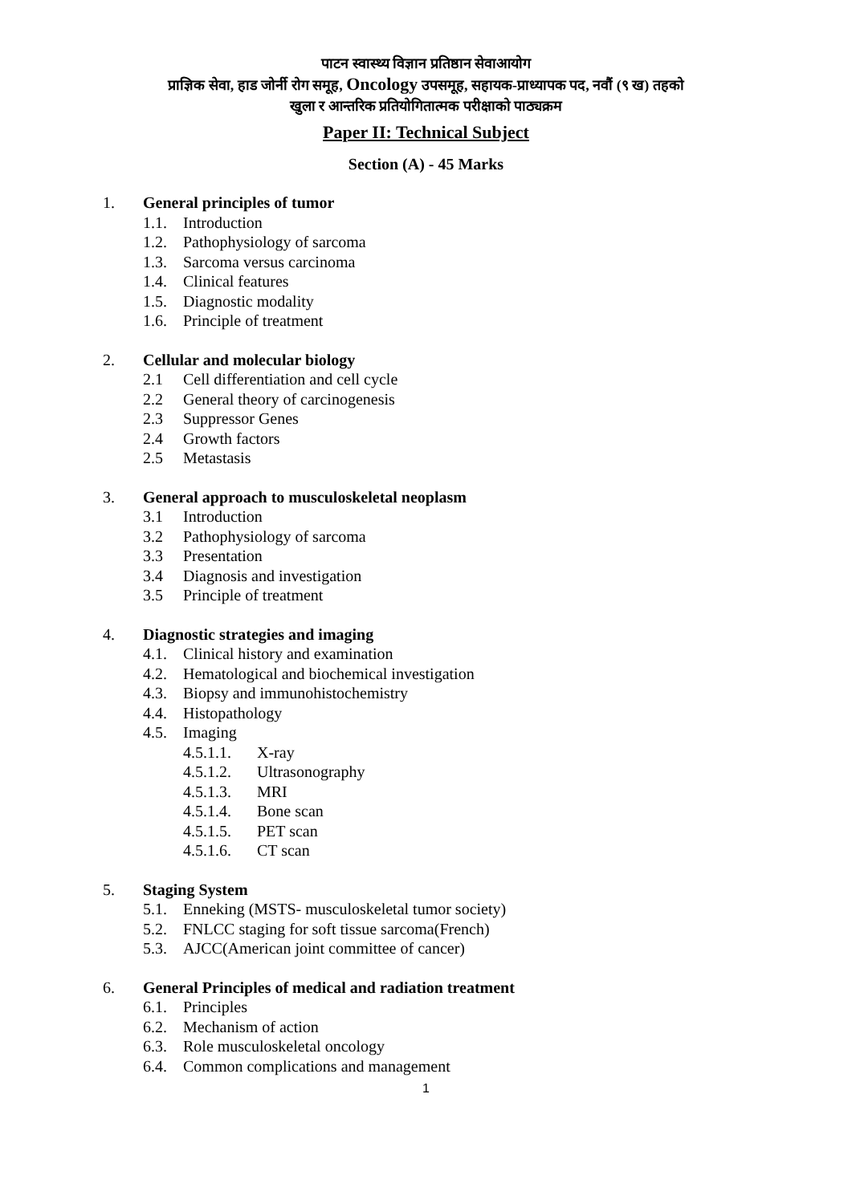पाटन स्वास्थ्य विज्ञान प्रतिष्ठान सेवाआयोग
प्राज्ञिक सेवा, हाड जोर्नी रोग समूह, Oncology उपसमूह, सहायक-प्राध्यापक पद, नवौं (९ ख) तहको
खुला र आन्तरिक प्रतियोगितात्मक परीक्षाको पाठ्यक्रम
Paper II: Technical Subject
Section (A) - 45 Marks
1. General principles of tumor
1.1. Introduction
1.2. Pathophysiology of sarcoma
1.3. Sarcoma versus carcinoma
1.4. Clinical features
1.5. Diagnostic modality
1.6. Principle of treatment
2. Cellular and molecular biology
2.1 Cell differentiation and cell cycle
2.2 General theory of carcinogenesis
2.3 Suppressor Genes
2.4 Growth factors
2.5 Metastasis
3. General approach to musculoskeletal neoplasm
3.1 Introduction
3.2 Pathophysiology of sarcoma
3.3 Presentation
3.4 Diagnosis and investigation
3.5 Principle of treatment
4. Diagnostic strategies and imaging
4.1. Clinical history and examination
4.2. Hematological and biochemical investigation
4.3. Biopsy and immunohistochemistry
4.4. Histopathology
4.5. Imaging
4.5.1.1. X-ray
4.5.1.2. Ultrasonography
4.5.1.3. MRI
4.5.1.4. Bone scan
4.5.1.5. PET scan
4.5.1.6. CT scan
5. Staging System
5.1. Enneking (MSTS- musculoskeletal tumor society)
5.2. FNLCC staging for soft tissue sarcoma(French)
5.3. AJCC(American joint committee of cancer)
6. General Principles of medical and radiation treatment
6.1. Principles
6.2. Mechanism of action
6.3. Role musculoskeletal oncology
6.4. Common complications and management
1